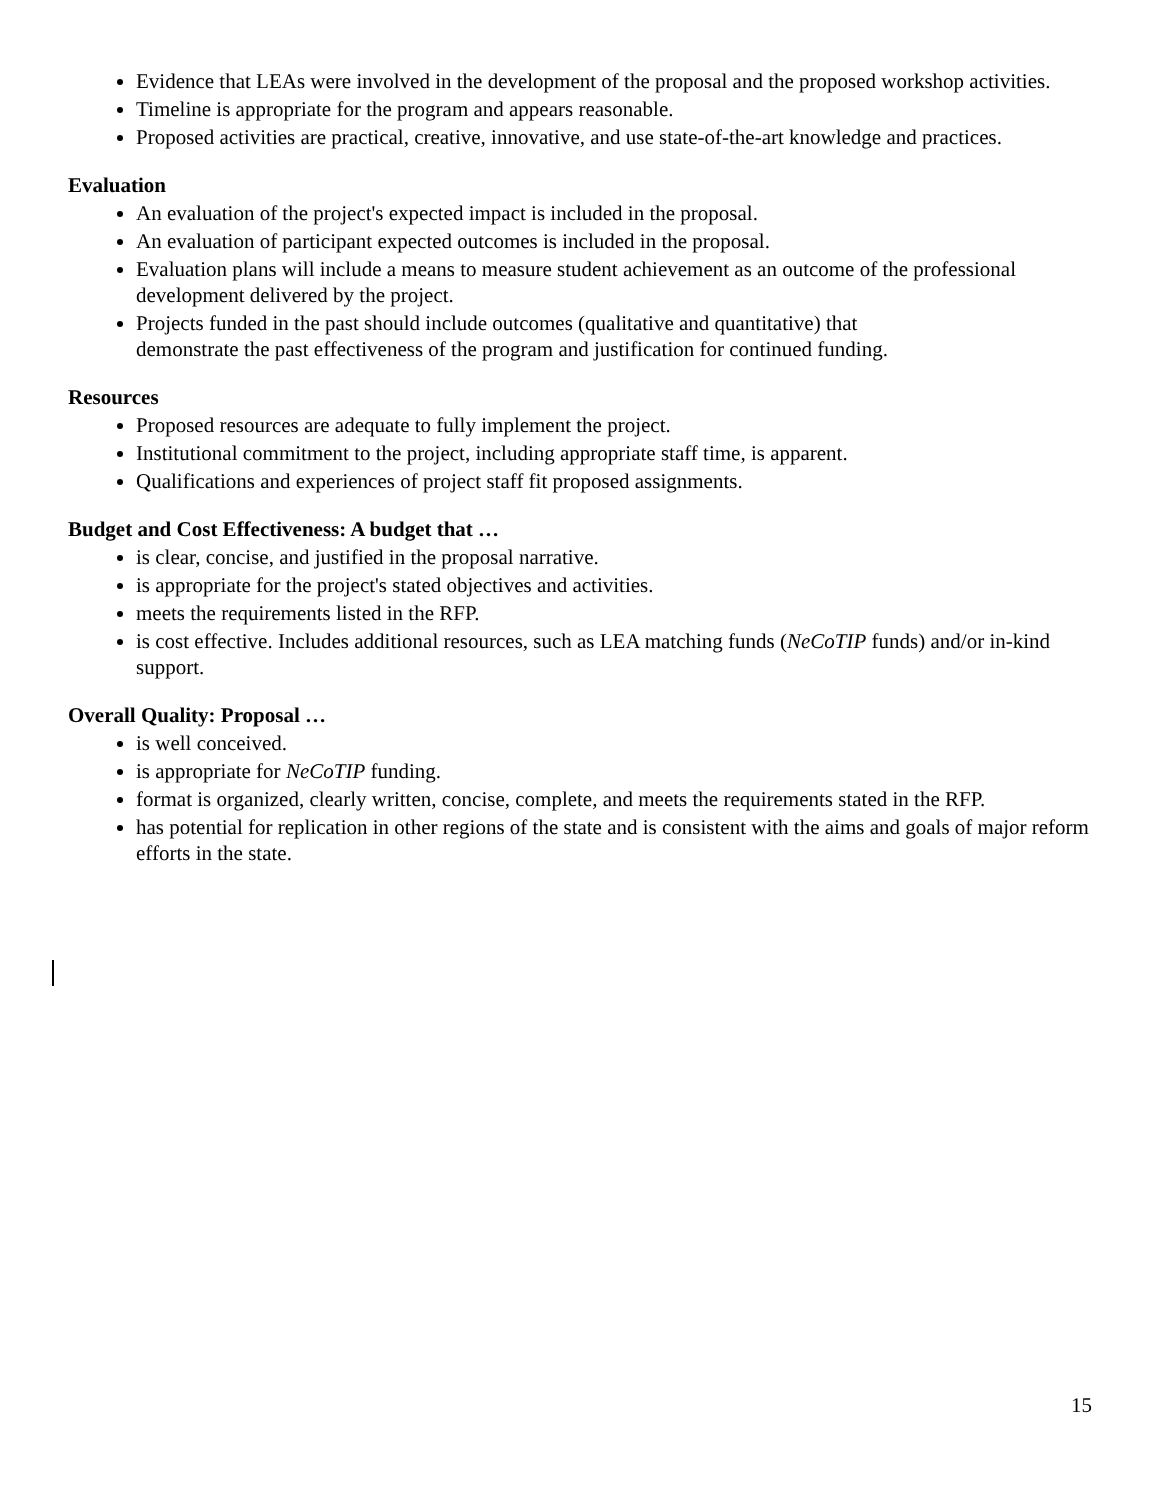Evidence that LEAs were involved in the development of the proposal and the proposed workshop activities.
Timeline is appropriate for the program and appears reasonable.
Proposed activities are practical, creative, innovative, and use state-of-the-art knowledge and practices.
Evaluation
An evaluation of the project's expected impact is included in the proposal.
An evaluation of participant expected outcomes is included in the proposal.
Evaluation plans will include a means to measure student achievement as an outcome of the professional development delivered by the project.
Projects funded in the past should include outcomes (qualitative and quantitative) that
demonstrate the past effectiveness of the program and justification for continued funding.
Resources
Proposed resources are adequate to fully implement the project.
Institutional commitment to the project, including appropriate staff time, is apparent.
Qualifications and experiences of project staff fit proposed assignments.
Budget and Cost Effectiveness: A budget that …
is clear, concise, and justified in the proposal narrative.
is appropriate for the project's stated objectives and activities.
meets the requirements listed in the RFP.
is cost effective. Includes additional resources, such as LEA matching funds (NeCoTIP funds) and/or in-kind support.
Overall Quality: Proposal …
is well conceived.
is appropriate for NeCoTIP funding.
format is organized, clearly written, concise, complete, and meets the requirements stated in the RFP.
has potential for replication in other regions of the state and is consistent with the aims and goals of major reform efforts in the state.
15